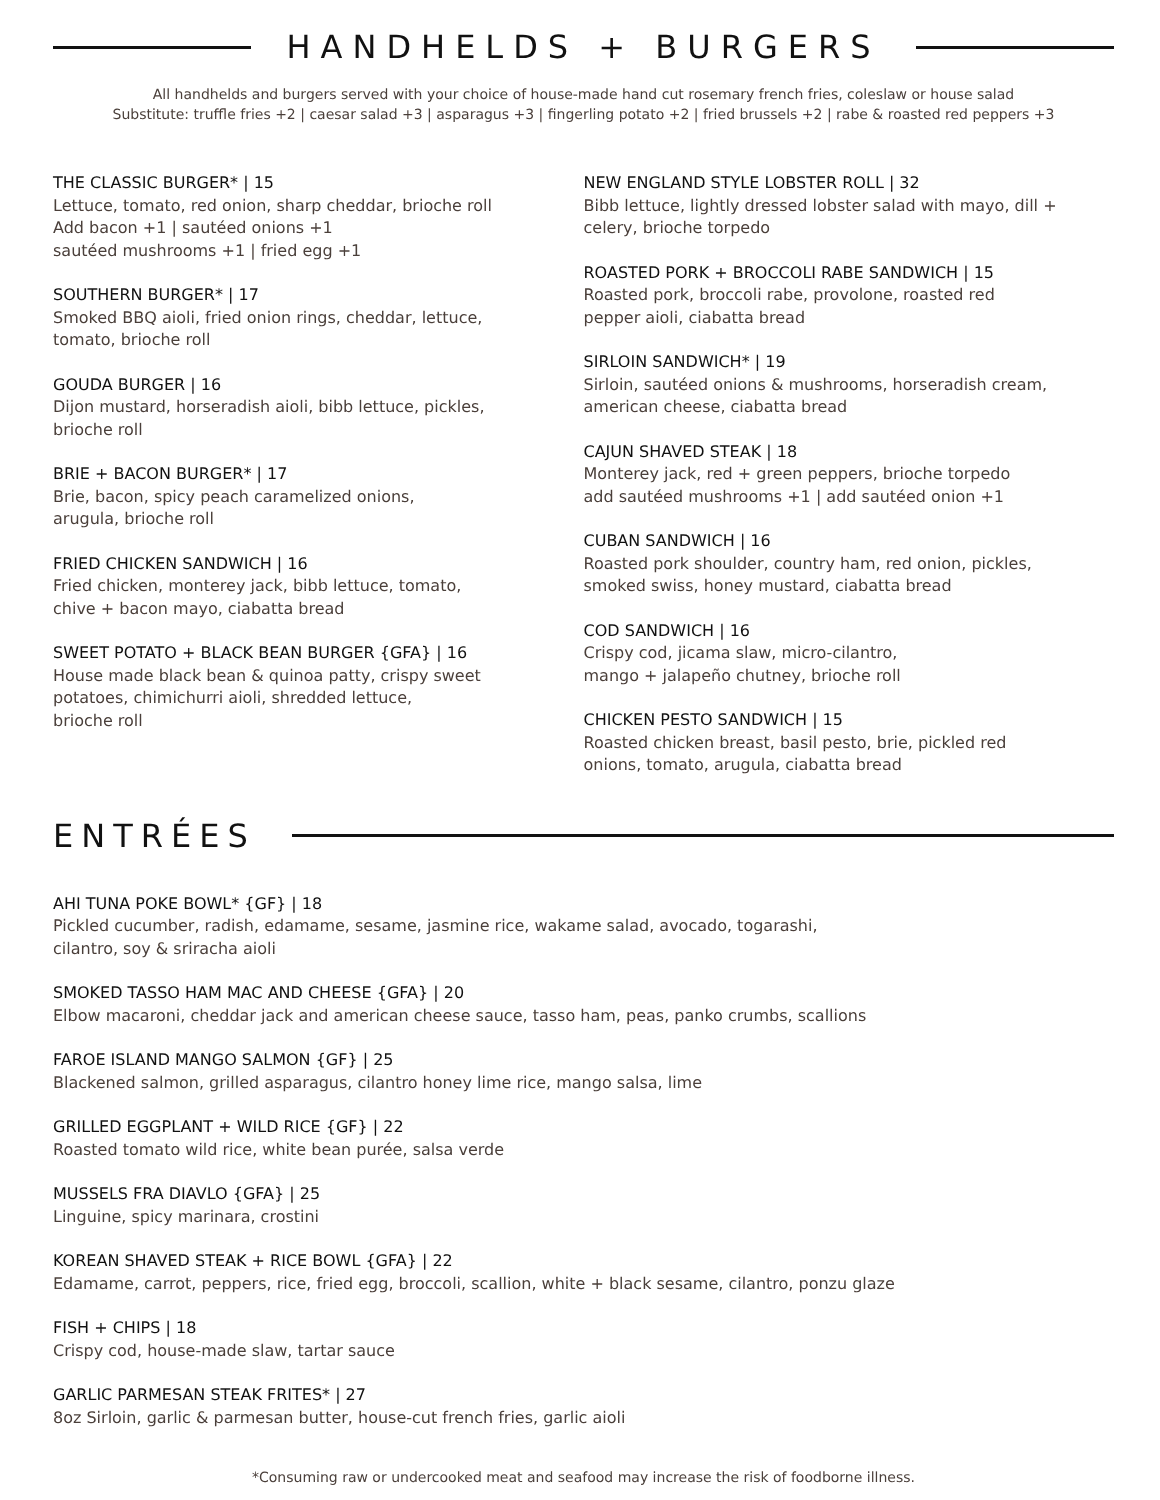HANDHELDS + BURGERS
All handhelds and burgers served with your choice of house-made hand cut rosemary french fries, coleslaw or house salad
Substitute: truffle fries +2 | caesar salad +3 | asparagus +3 | fingerling potato +2 | fried brussels +2 | rabe & roasted red peppers +3
THE CLASSIC BURGER* | 15
Lettuce, tomato, red onion, sharp cheddar, brioche roll
Add bacon +1 | sautéed onions +1
sautéed mushrooms +1 | fried egg +1
SOUTHERN BURGER* | 17
Smoked BBQ aioli, fried onion rings, cheddar, lettuce,
tomato, brioche roll
GOUDA BURGER | 16
Dijon mustard, horseradish aioli, bibb lettuce, pickles,
brioche roll
BRIE + BACON BURGER* | 17
Brie, bacon, spicy peach caramelized onions,
arugula, brioche roll
FRIED CHICKEN SANDWICH | 16
Fried chicken, monterey jack, bibb lettuce, tomato,
chive + bacon mayo, ciabatta bread
SWEET POTATO + BLACK BEAN BURGER {GFA} | 16
House made black bean & quinoa patty, crispy sweet
potatoes, chimichurri aioli, shredded lettuce,
brioche roll
NEW ENGLAND STYLE LOBSTER ROLL | 32
Bibb lettuce, lightly dressed lobster salad with mayo, dill +
celery, brioche torpedo
ROASTED PORK + BROCCOLI RABE SANDWICH | 15
Roasted pork, broccoli rabe, provolone, roasted red
pepper aioli, ciabatta bread
SIRLOIN SANDWICH* | 19
Sirloin, sautéed onions & mushrooms, horseradish cream,
american cheese, ciabatta bread
CAJUN SHAVED STEAK | 18
Monterey jack, red + green peppers, brioche torpedo
add sautéed mushrooms +1 | add sautéed onion +1
CUBAN SANDWICH | 16
Roasted pork shoulder, country ham, red onion, pickles,
smoked swiss, honey mustard, ciabatta bread
COD SANDWICH | 16
Crispy cod, jicama slaw, micro-cilantro,
mango + jalapeño chutney, brioche roll
CHICKEN PESTO SANDWICH | 15
Roasted chicken breast, basil pesto, brie, pickled red
onions, tomato, arugula, ciabatta bread
ENTRÉES
AHI TUNA POKE BOWL* {GF} | 18
Pickled cucumber, radish, edamame, sesame, jasmine rice, wakame salad, avocado, togarashi,
cilantro, soy & sriracha aioli
SMOKED TASSO HAM MAC AND CHEESE {GFA} | 20
Elbow macaroni, cheddar jack and american cheese sauce, tasso ham, peas, panko crumbs, scallions
FAROE ISLAND MANGO SALMON {GF} | 25
Blackened salmon, grilled asparagus, cilantro honey lime rice, mango salsa, lime
GRILLED EGGPLANT + WILD RICE {GF} | 22
Roasted tomato wild rice, white bean purée, salsa verde
MUSSELS FRA DIAVLO {GFA} | 25
Linguine, spicy marinara, crostini
KOREAN SHAVED STEAK + RICE BOWL {GFA} | 22
Edamame, carrot, peppers, rice, fried egg, broccoli, scallion, white + black sesame, cilantro, ponzu glaze
FISH + CHIPS | 18
Crispy cod, house-made slaw, tartar sauce
GARLIC PARMESAN STEAK FRITES* | 27
8oz Sirloin, garlic & parmesan butter, house-cut french fries, garlic aioli
*Consuming raw or undercooked meat and seafood may increase the risk of foodborne illness.